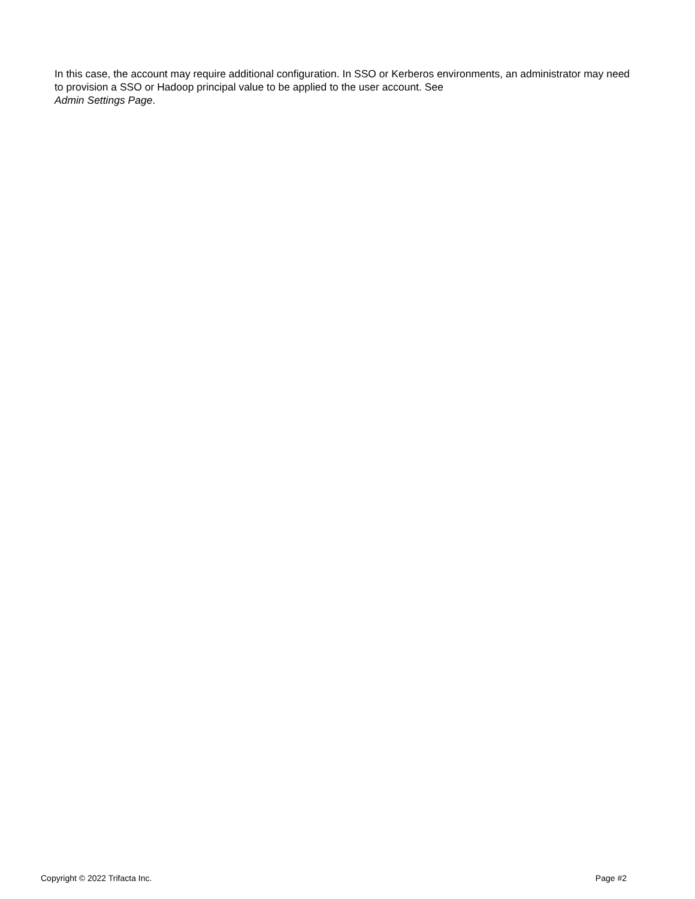In this case, the account may require additional configuration. In SSO or Kerberos environments, an administrator may need to provision a SSO or Hadoop principal value to be applied to the user account. See
Admin Settings Page.
Copyright © 2022 Trifacta Inc. Page #2